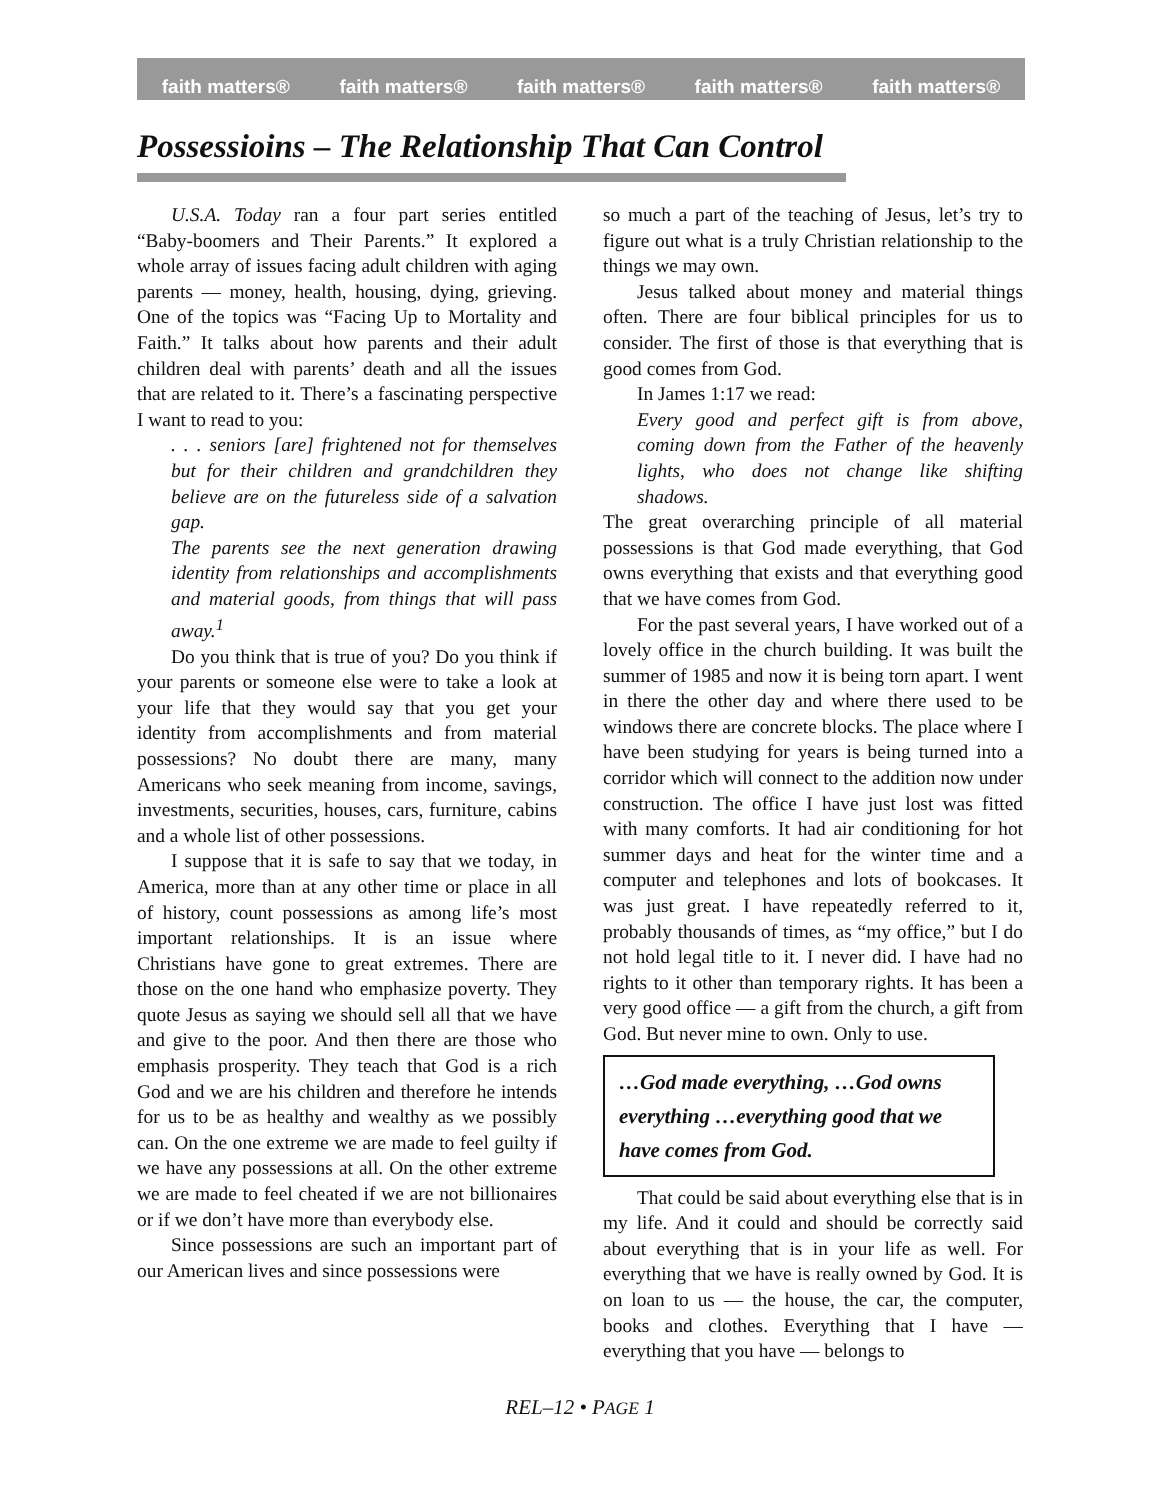faith matters® faith matters® faith matters® faith matters® faith matters®
Possessioins – The Relationship That Can Control
U.S.A. Today ran a four part series entitled “Baby-boomers and Their Parents.” It explored a whole array of issues facing adult children with aging parents — money, health, housing, dying, grieving. One of the topics was “Facing Up to Mortality and Faith.” It talks about how parents and their adult children deal with parents’ death and all the issues that are related to it. There’s a fascinating perspective I want to read to you:
. . . seniors [are] frightened not for themselves but for their children and grandchildren they believe are on the futureless side of a salvation gap.
The parents see the next generation drawing identity from relationships and accomplishments and material goods, from things that will pass away.<sup>1</sup>
Do you think that is true of you? Do you think if your parents or someone else were to take a look at your life that they would say that you get your identity from accomplishments and from material possessions? No doubt there are many, many Americans who seek meaning from income, savings, investments, securities, houses, cars, furniture, cabins and a whole list of other possessions.
I suppose that it is safe to say that we today, in America, more than at any other time or place in all of history, count possessions as among life’s most important relationships. It is an issue where Christians have gone to great extremes. There are those on the one hand who emphasize poverty. They quote Jesus as saying we should sell all that we have and give to the poor. And then there are those who emphasis prosperity. They teach that God is a rich God and we are his children and therefore he intends for us to be as healthy and wealthy as we possibly can. On the one extreme we are made to feel guilty if we have any possessions at all. On the other extreme we are made to feel cheated if we are not billionaires or if we don’t have more than everybody else.
Since possessions are such an important part of our American lives and since possessions were
so much a part of the teaching of Jesus, let’s try to figure out what is a truly Christian relationship to the things we may own.
Jesus talked about money and material things often. There are four biblical principles for us to consider. The first of those is that everything that is good comes from God.
In James 1:17 we read:
Every good and perfect gift is from above, coming down from the Father of the heavenly lights, who does not change like shifting shadows.
The great overarching principle of all material possessions is that God made everything, that God owns everything that exists and that everything good that we have comes from God.
For the past several years, I have worked out of a lovely office in the church building. It was built the summer of 1985 and now it is being torn apart. I went in there the other day and where there used to be windows there are concrete blocks. The place where I have been studying for years is being turned into a corridor which will connect to the addition now under construction. The office I have just lost was fitted with many comforts. It had air conditioning for hot summer days and heat for the winter time and a computer and telephones and lots of bookcases. It was just great. I have repeatedly referred to it, probably thousands of times, as “my office,” but I do not hold legal title to it. I never did. I have had no rights to it other than temporary rights. It has been a very good office — a gift from the church, a gift from God. But never mine to own. Only to use.
…God made everything, …God owns everything …everything good that we have comes from God.
That could be said about everything else that is in my life. And it could and should be correctly said about everything that is in your life as well. For everything that we have is really owned by God. It is on loan to us — the house, the car, the computer, books and clothes. Everything that I have — everything that you have — belongs to
REL–12 • PAGE 1